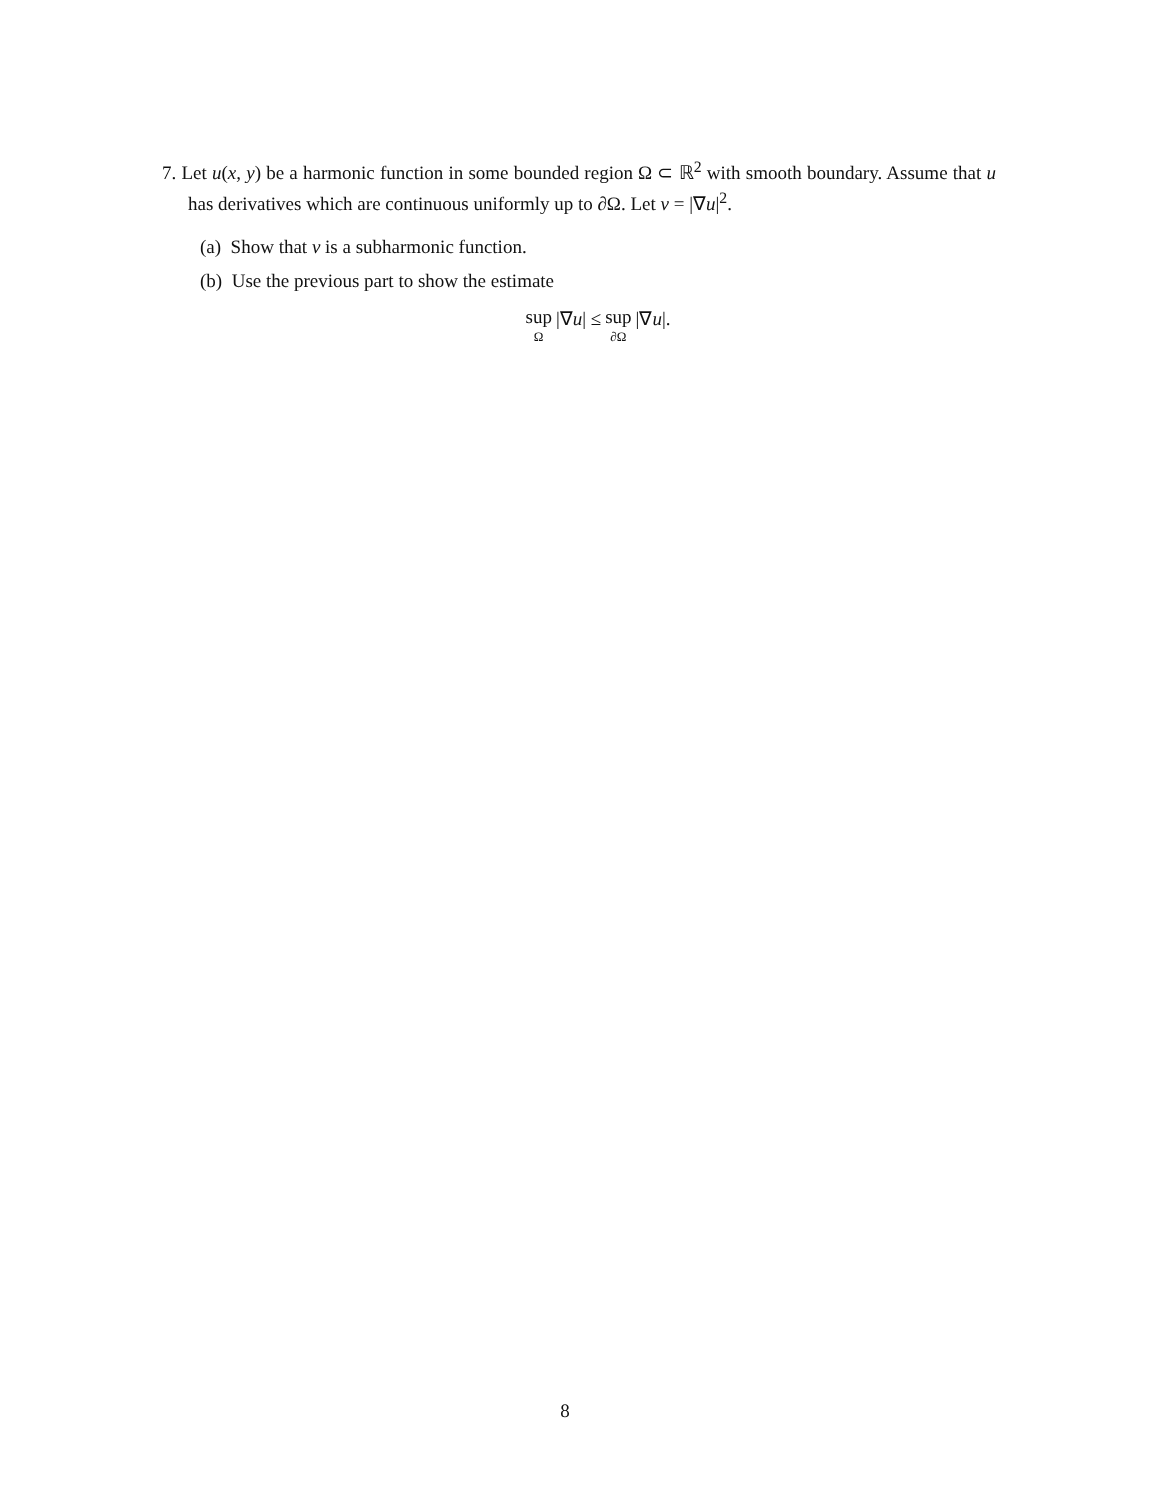7. Let u(x, y) be a harmonic function in some bounded region Ω ⊂ ℝ<sup>2</sup> with smooth boundary. Assume that u has derivatives which are continuous uniformly up to ∂Ω. Let v = |∇u|<sup>2</sup>.
(a) Show that v is a subharmonic function.
(b) Use the previous part to show the estimate
sup Ω |∇u| ≤ sup ∂Ω |∇u|.
8